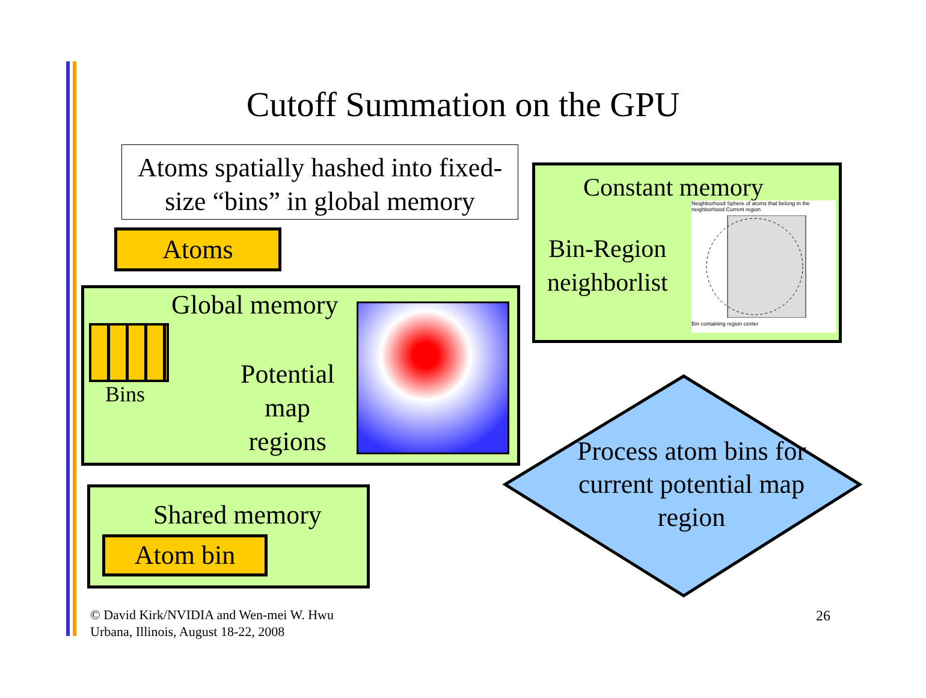Cutoff Summation on the GPU
Atoms spatially hashed into fixed-size “bins” in global memory
Constant memory
Bin-Region
neighborlist
Neighborhood Sphere of atoms that belong in the neighborhood Current region Bin containing region center
Atoms
Global memory
Bins
Potential
map
regions
Shared memory
Atom bin
Process atom bins for current potential map region
© David Kirk/NVIDIA and Wen-mei W. Hwu
Urbana, Illinois, August 18-22, 2008
26